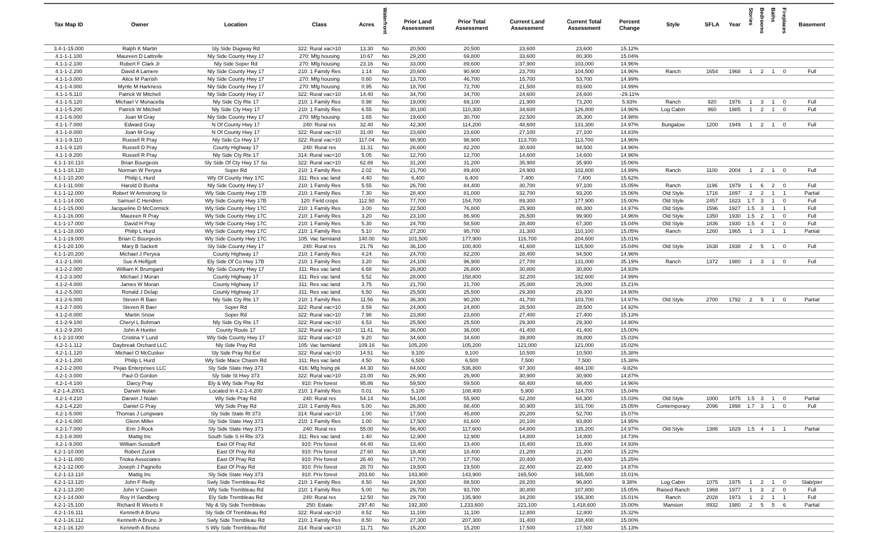| Tax Map ID | Owner | Location | Class | Acres | Waterfront | Prior Land Assessment | Prior Total Assessment | Current Land Assessment | Current Total Assessment | Percent Change | Style | SFLA | Year | Stories | Bedrooms | Baths | Fireplaces | Basement |
| --- | --- | --- | --- | --- | --- | --- | --- | --- | --- | --- | --- | --- | --- | --- | --- | --- | --- | --- |
| 3.4-1-15.000 | Ralph K Martin | Sly Side Dugway Rd | 322: Rural vac>10 | 13.30 | No | 20,500 | 20,500 | 23,600 | 23,600 | 15.12% | | | | | | | | |
| 4.1-1-1.100 | Maureen D Lattrelle | Nly Side County Hwy 17 | 270: Mfg housing | 10.67 | No | 29,200 | 69,800 | 33,600 | 80,300 | 15.04% | | | | | | | | |
| 4.1-1-2.100 | Robert F Clark Jr | Nly Side Soper Rd | 270: Mfg housing | 23.16 | No | 33,000 | 89,600 | 37,900 | 103,000 | 14.96% | | | | | | | | |
| 4.1-1-2.200 | David A Lamere | Nly Side County Hwy 17 | 210: 1 Family Res | 1.14 | No | 20,600 | 90,900 | 23,700 | 104,500 | 14.96% | Ranch | 1654 | 1968 | 1 | 2 | 1 | 0 | Full |
| 4.1-1-3.000 | Alice M Parrish | Nly Side County Hwy 17 | 270: Mfg housing | 0.60 | No | 13,700 | 46,700 | 15,700 | 53,700 | 14.99% | | | | | | | | |
| 4.1-1-4.000 | Myrtle M Harkness | Nly Side County Hwy 17 | 270: Mfg housing | 0.95 | No | 18,700 | 72,700 | 21,500 | 83,600 | 14.99% | | | | | | | | |
| 4.1-1-5.110 | Patrick W Mitchell | Nly Side County Hwy 17 | 322: Rural vac>10 | 14.40 | No | 34,700 | 34,700 | 24,600 | 24,600 | -29.11% | | | | | | | | |
| 4.1-1-5.120 | Michael V Monacella | Nly Side Cty Rte 17 | 210: 1 Family Res | 0.98 | No | 19,000 | 69,100 | 21,900 | 73,200 | 5.93% | Ranch | 920 | 1976 | 1 | 3 | 1 | 0 | Full |
| 4.1-1-5.200 | Patrick W Mitchell | Nly Side Cty Hwy 17 | 210: 1 Family Res | 6.55 | No | 30,100 | 110,300 | 34,600 | 126,800 | 14.96% | Log Cabin | 960 | 1985 | 1 | 2 | 1 | 0 | Full |
| 4.1-1-6.000 | Joan M Gray | Nly Side County Hwy 17 | 270: Mfg housing | 1.65 | No | 19,600 | 30,700 | 22,500 | 35,300 | 14.98% | | | | | | | | |
| 4.1-1-7.000 | Edward Gray | N Of County Hwy 17 | 240: Rural res | 32.40 | No | 42,300 | 114,200 | 48,600 | 131,300 | 14.97% | Bungalow | 1200 | 1949 | 1 | 2 | 1 | 0 | Full |
| 4.1-1-8.000 | Joan M Gray | N Of County Hwy 17 | 322: Rural vac>10 | 31.00 | No | 23,600 | 23,600 | 27,100 | 27,100 | 14.83% | | | | | | | | |
| 4.1-1-9.110 | Russell R Pray | Nly Side Co Hwy 17 | 322: Rural vac>10 | 117.04 | No | 98,900 | 98,900 | 113,700 | 113,700 | 14.96% | | | | | | | | |
| 4.1-1-9.120 | Russell D Pray | County Highway 17 | 240: Rural res | 11.31 | No | 26,600 | 82,200 | 30,600 | 94,500 | 14.96% | | | | | | | | |
| 4.1-1-9.200 | Russell R Pray | Nly Side Cty Rte 17 | 314: Rural vac<10 | 5.05 | No | 12,700 | 12,700 | 14,600 | 14,600 | 14.96% | | | | | | | | |
| 4.1-1-10.110 | Brian Bourgeois | Sly Side Of Cty Hwy 17 So | 322: Rural vac>10 | 62.88 | No | 31,200 | 31,200 | 35,900 | 35,900 | 15.06% | | | | | | | | |
| 4.1-1-10.120 | Norman W Peryea | Soper Rd | 210: 1 Family Res | 2.02 | No | 21,700 | 89,400 | 24,900 | 102,800 | 14.99% | Ranch | 1100 | 2004 | 1 | 2 | 1 | 0 | Full |
| 4.1-1-10.200 | Philip L Hurd | Wly Of County Hwy 17C | 311: Res vac land | 4.40 | No | 6,400 | 6,400 | 7,400 | 7,400 | 15.62% | | | | | | | | |
| 4.1-1-11.000 | Harold D Busha | Nly Side County Hwy 17 | 210: 1 Family Res | 5.55 | No | 26,700 | 84,400 | 30,700 | 97,100 | 15.05% | Ranch | 1196 | 1979 | 1 | 6 | 2 | 0 | Full |
| 4.1-1-12.000 | Robert W Armstrong Sr | Wly Side County Hwy 17B | 210: 1 Family Res | 7.30 | No | 28,400 | 81,000 | 32,700 | 93,200 | 15.06% | Old Style | 1716 | 1897 | 2 | 2 | 1 | 1 | Partial |
| 4.1-1-14.000 | Samuel C Hendren | Wly Side County Hwy 17B | 120: Field crops | 112.50 | No | 77,700 | 154,700 | 89,300 | 177,900 | 15.00% | Old Style | 2457 | 1823 | 1.7 | 3 | 1 | 0 | Full |
| 4.1-1-15.000 | Jacqueline D McCormick | Wly Side County Hwy 17C | 210: 1 Family Res | 3.00 | No | 22,500 | 76,800 | 25,900 | 88,300 | 14.97% | Old Style | 1596 | 1927 | 1.5 | 3 | 1 | 1 | Full |
| 4.1-1-16.000 | Maureen R Pray | Wly Side County Hwy 17C | 210: 1 Family Res | 3.20 | No | 23,100 | 86,900 | 26,500 | 99,900 | 14.96% | Old Style | 1350 | 1930 | 1.5 | 2 | 1 | 0 | Full |
| 4.1-1-17.000 | David H Pray | Wly Side County Hwy 17C | 210: 1 Family Res | 5.30 | No | 24,700 | 58,500 | 28,400 | 67,300 | 15.04% | Old Style | 1836 | 1930 | 1.5 | 4 | 1 | 0 | Full |
| 4.1-1-18.000 | Philip L Hurd | Wly Side County Hwy 17C | 210: 1 Family Res | 5.10 | No | 27,200 | 95,700 | 31,300 | 110,100 | 15.05% | Ranch | 1260 | 1965 | 1 | 3 | 1 | 1 | Partial |
| 4.1-1-19.000 | Brian C Bourgeois | Wly Side County Hwy 17C | 105: Vac farmland | 140.00 | No | 101,500 | 177,900 | 116,700 | 204,600 | 15.01% | | | | | | | | |
| 4.1-1-20.100 | Mary B Sackett | Sly Side County Hwy 17 | 240: Rural res | 21.76 | No | 36,100 | 100,400 | 41,600 | 115,500 | 15.04% | Old Style | 1638 | 1938 | 2 | 5 | 1 | 0 | Full |
| 4.1-1-20.200 | Michael J Peryea | County Highway 17 | 210: 1 Family Res | 4.24 | No | 24,700 | 82,200 | 28,400 | 94,500 | 14.96% | | | | | | | | |
| 4.1-2-1.000 | Sue A Helfgott | Ely Side Of Co Hwy 17B | 210: 1 Family Res | 3.20 | No | 24,100 | 96,900 | 27,700 | 131,000 | 35.19% | Ranch | 1372 | 1980 | 1 | 3 | 1 | 0 | Full |
| 4.1-2-2.000 | William K Brumgard | Nly Side County Hwy 17 | 311: Res vac land | 6.68 | No | 26,800 | 26,800 | 30,800 | 30,800 | 14.93% | | | | | | | | |
| 4.1-2-3.000 | Michael J Moran | County Highway 17 | 311: Res vac land | 5.52 | No | 28,000 | 158,800 | 32,200 | 182,600 | 14.99% | | | | | | | | |
| 4.1-2-4.000 | James W Moran | County Highway 17 | 311: Res vac land | 3.75 | No | 21,700 | 21,700 | 25,000 | 25,000 | 15.21% | | | | | | | | |
| 4.1-2-5.000 | Ronald J Delap | County Highway 17 | 311: Res vac land | 6.50 | No | 25,500 | 25,500 | 29,300 | 29,300 | 14.90% | | | | | | | | |
| 4.1-2-6.000 | Steven R Baer | Nly Side Cty Rte 17 | 210: 1 Family Res | 11.56 | No | 36,300 | 90,200 | 41,700 | 103,700 | 14.97% | Old Style | 2700 | 1792 | 2 | 5 | 1 | 0 | Partial |
| 4.1-2-7.000 | Steven R Baer | Soper Rd | 322: Rural vac>10 | 8.59 | No | 24,800 | 24,800 | 28,500 | 28,500 | 14.92% | | | | | | | | |
| 4.1-2-8.000 | Martin Snow | Soper Rd | 322: Rural vac>10 | 7.98 | No | 23,800 | 23,800 | 27,400 | 27,400 | 15.13% | | | | | | | | |
| 4.1-2-9.100 | Cheryl L Bohman | Nly Side Cty Rte 17 | 322: Rural vac>10 | 6.53 | No | 25,500 | 25,500 | 29,300 | 29,300 | 14.90% | | | | | | | | |
| 4.1-2-9.200 | John A Hunter | County Route 17 | 322: Rural vac>10 | 11.41 | No | 36,000 | 36,000 | 41,400 | 41,400 | 15.00% | | | | | | | | |
| 4.1-2-10.000 | Cristina Y Lund | Wly Side County Hwy 17 | 322: Rural vac>10 | 9.20 | No | 34,600 | 34,600 | 39,800 | 39,800 | 15.03% | | | | | | | | |
| 4.2-1-1.112 | Daybreak Orchard LLC | Nly Side Pray Rd | 105: Vac farmland | 109.16 | No | 105,200 | 105,200 | 121,000 | 121,000 | 15.02% | | | | | | | | |
| 4.2-1-1.120 | Michael O McCusker | Sly Side Pray Rd Ext | 322: Rural vac>10 | 14.51 | No | 9,100 | 9,100 | 10,500 | 10,500 | 15.38% | | | | | | | | |
| 4.2-1-1.200 | Philip L Hurd | Wly Side Mace Chasm Rd | 311: Res vac land | 4.50 | No | 6,500 | 6,500 | 7,500 | 7,500 | 15.38% | | | | | | | | |
| 4.2-1-2.000 | Pejas Enterprises LLC | Sly Side State Hwy 373 | 416: Mfg hsing pk | 44.30 | No | 84,600 | 536,800 | 97,300 | 484,100 | -9.82% | | | | | | | | |
| 4.2-1-3.000 | Paul O Gordon | Sly Side St Hwy 373 | 322: Rural vac>10 | 23.00 | No | 26,900 | 26,900 | 30,900 | 30,900 | 14.87% | | | | | | | | |
| 4.2-1-4.100 | Darcy Pray | Ely & Wly Side Pray Rd | 910: Priv forest | 95.86 | No | 59,500 | 59,500 | 68,400 | 68,400 | 14.96% | | | | | | | | |
| 4.2-1-4.200/1 | Darwin Nolan | Located In 4.2-1-4.200 | 210: 1 Family Res | 0.01 | No | 5,100 | 108,400 | 5,900 | 124,700 | 15.04% | | | | | | | | |
| 4.2-1-4.210 | Darwin J Nolan | Wly Side Pray Rd | 240: Rural res | 54.14 | No | 54,100 | 55,900 | 62,200 | 64,300 | 15.03% | Old Style | 1000 | 1875 | 1.5 | 3 | 1 | 0 | Partial |
| 4.2-1-4.220 | Daniel G Pray | Wly Side Pray Rd | 210: 1 Family Res | 5.00 | No | 26,800 | 88,400 | 30,900 | 101,700 | 15.05% | Contemporary | 2096 | 1998 | 1.7 | 3 | 1 | 0 | Full |
| 4.2-1-5.000 | Thomas J Longware | Sly Side State Rt 373 | 314: Rural vac<10 | 1.00 | No | 17,500 | 45,800 | 20,200 | 52,700 | 15.07% | | | | | | | | |
| 4.2-1-6.000 | Glenn Miller | Sly Side State Hwy 373 | 210: 1 Family Res | 1.00 | No | 17,500 | 81,600 | 20,100 | 93,800 | 14.95% | | | | | | | | |
| 4.2-1-7.000 | Erin J Rock | Sly Side State Hwy 373 | 240: Rural res | 55.00 | No | 56,400 | 117,600 | 64,800 | 135,200 | 14.97% | Old Style | 1386 | 1829 | 1.5 | 4 | 1 | 1 | Partial |
| 4.2-1-8.000 | Mattig Inc | South Side S H Rte 373 | 311: Res vac land | 1.40 | No | 12,900 | 12,900 | 14,800 | 14,800 | 14.73% | | | | | | | | |
| 4.2-1-9.000 | William Sussdorff | East Of Pray Rd | 910: Priv forest | 44.40 | No | 13,400 | 13,400 | 15,400 | 15,400 | 14.93% | | | | | | | | |
| 4.2-1-10.000 | Robert Zurek | East Of Pray Rd | 910: Priv forest | 27.60 | No | 18,400 | 18,400 | 21,200 | 21,200 | 15.22% | | | | | | | | |
| 4.2-1-11.000 | Trioka Associates | East Of Pray Rd | 910: Priv forest | 26.40 | No | 17,700 | 17,700 | 20,400 | 20,400 | 15.25% | | | | | | | | |
| 4.2-1-12.000 | Joseph J Pagnello | East Of Pray Rd | 910: Priv forest | 28.70 | No | 19,500 | 19,500 | 22,400 | 22,400 | 14.87% | | | | | | | | |
| 4.2-1-13.110 | Mattig Inc | Sly Side State Hwy 373 | 910: Priv forest | 203.60 | No | 143,900 | 143,900 | 165,500 | 165,500 | 15.01% | | | | | | | | |
| 4.2-1-13.120 | John F Reilly | Swly Side Trembleau Rd | 210: 1 Family Res | 8.50 | No | 24,500 | 88,500 | 28,200 | 96,800 | 9.38% | Log Cabin | 1075 | 1975 | 1 | 2 | 1 | 0 | Slab/pier |
| 4.2-1-13.200 | John V Cowen | Wly Side Trembleau Rd | 210: 1 Family Res | 5.00 | No | 26,700 | 93,700 | 30,800 | 107,800 | 15.05% | Raised Ranch | 1968 | 1977 | 1 | 3 | 2 | 0 | Full |
| 4.2-1-14.000 | Roy H Sandberg | Ely Side Trembleau Rd | 240: Rural res | 12.50 | No | 29,700 | 135,900 | 34,200 | 156,300 | 15.01% | Ranch | 2028 | 1973 | 1 | 2 | 1 | 1 | Full |
| 4.2-1-15.100 | Richard R Weerts II | Nly & Sly Side Trembleau | 250: Estate | 297.40 | No | 192,300 | 1,233,600 | 221,100 | 1,418,600 | 15.00% | Mansion | 8932 | 1980 | 2 | 5 | 5 | 6 | Partial |
| 4.2-1-16.111 | Kenneth A Bruno | Sly Side Of Trembleau Rd | 322: Rural vac>10 | 8.52 | No | 11,100 | 11,100 | 12,800 | 12,800 | 15.32% | | | | | | | | |
| 4.2-1-16.112 | Kenneth A Bruno Jr | Swly Side Trembleau Rd | 210: 1 Family Res | 8.50 | No | 27,300 | 207,300 | 31,400 | 238,400 | 15.00% | | | | | | | | |
| 4.2-1-16.120 | Kenneth A Bruno | S Wly Side Trembleau Rd | 314: Rural vac<10 | 11.71 | No | 15,200 | 15,200 | 17,500 | 17,500 | 15.13% | | | | | | | | |